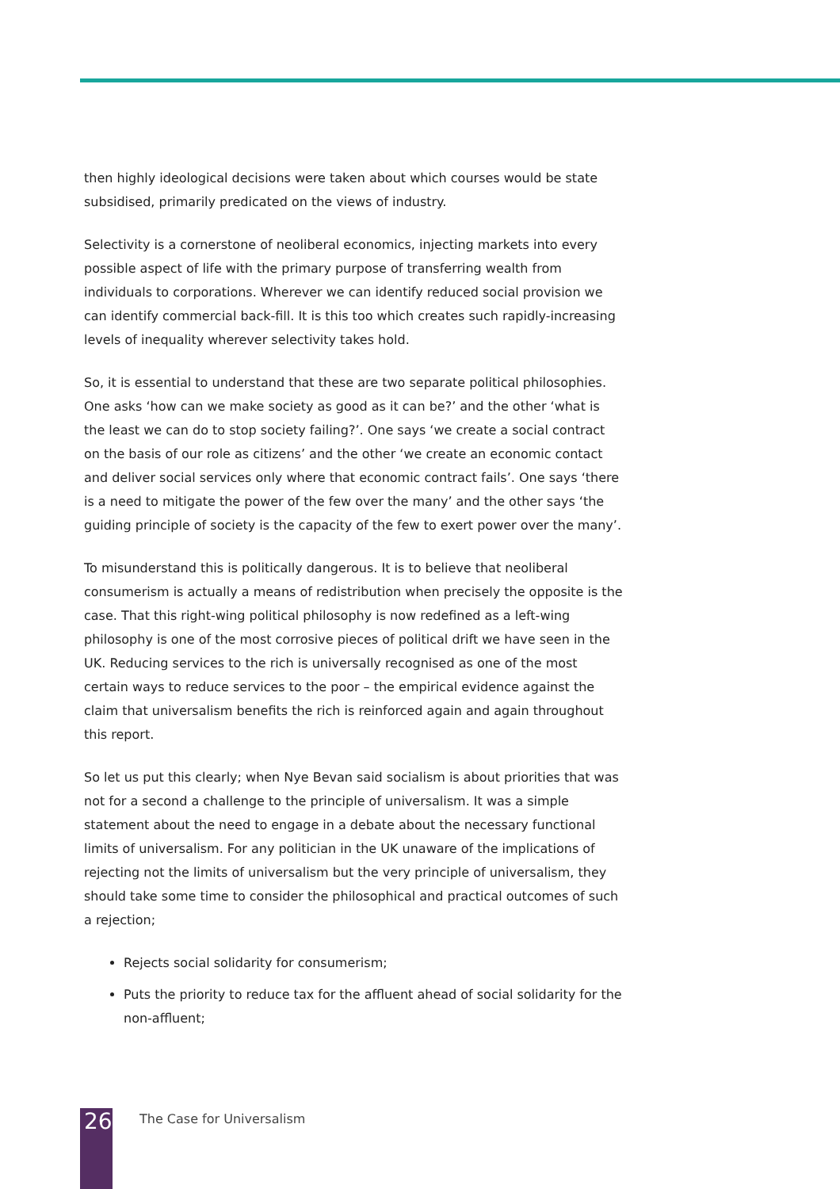then highly ideological decisions were taken about which courses would be state subsidised, primarily predicated on the views of industry.
Selectivity is a cornerstone of neoliberal economics, injecting markets into every possible aspect of life with the primary purpose of transferring wealth from individuals to corporations. Wherever we can identify reduced social provision we can identify commercial back-fill. It is this too which creates such rapidly-increasing levels of inequality wherever selectivity takes hold.
So, it is essential to understand that these are two separate political philosophies. One asks ‘how can we make society as good as it can be?’ and the other ‘what is the least we can do to stop society failing?’. One says ‘we create a social contract on the basis of our role as citizens’ and the other ‘we create an economic contact and deliver social services only where that economic contract fails’. One says ‘there is a need to mitigate the power of the few over the many’ and the other says ‘the guiding principle of society is the capacity of the few to exert power over the many’.
To misunderstand this is politically dangerous. It is to believe that neoliberal consumerism is actually a means of redistribution when precisely the opposite is the case. That this right-wing political philosophy is now redefined as a left-wing philosophy is one of the most corrosive pieces of political drift we have seen in the UK. Reducing services to the rich is universally recognised as one of the most certain ways to reduce services to the poor – the empirical evidence against the claim that universalism benefits the rich is reinforced again and again throughout this report.
So let us put this clearly; when Nye Bevan said socialism is about priorities that was not for a second a challenge to the principle of universalism. It was a simple statement about the need to engage in a debate about the necessary functional limits of universalism. For any politician in the UK unaware of the implications of rejecting not the limits of universalism but the very principle of universalism, they should take some time to consider the philosophical and practical outcomes of such a rejection;
Rejects social solidarity for consumerism;
Puts the priority to reduce tax for the affluent ahead of social solidarity for the non-affluent;
26 The Case for Universalism